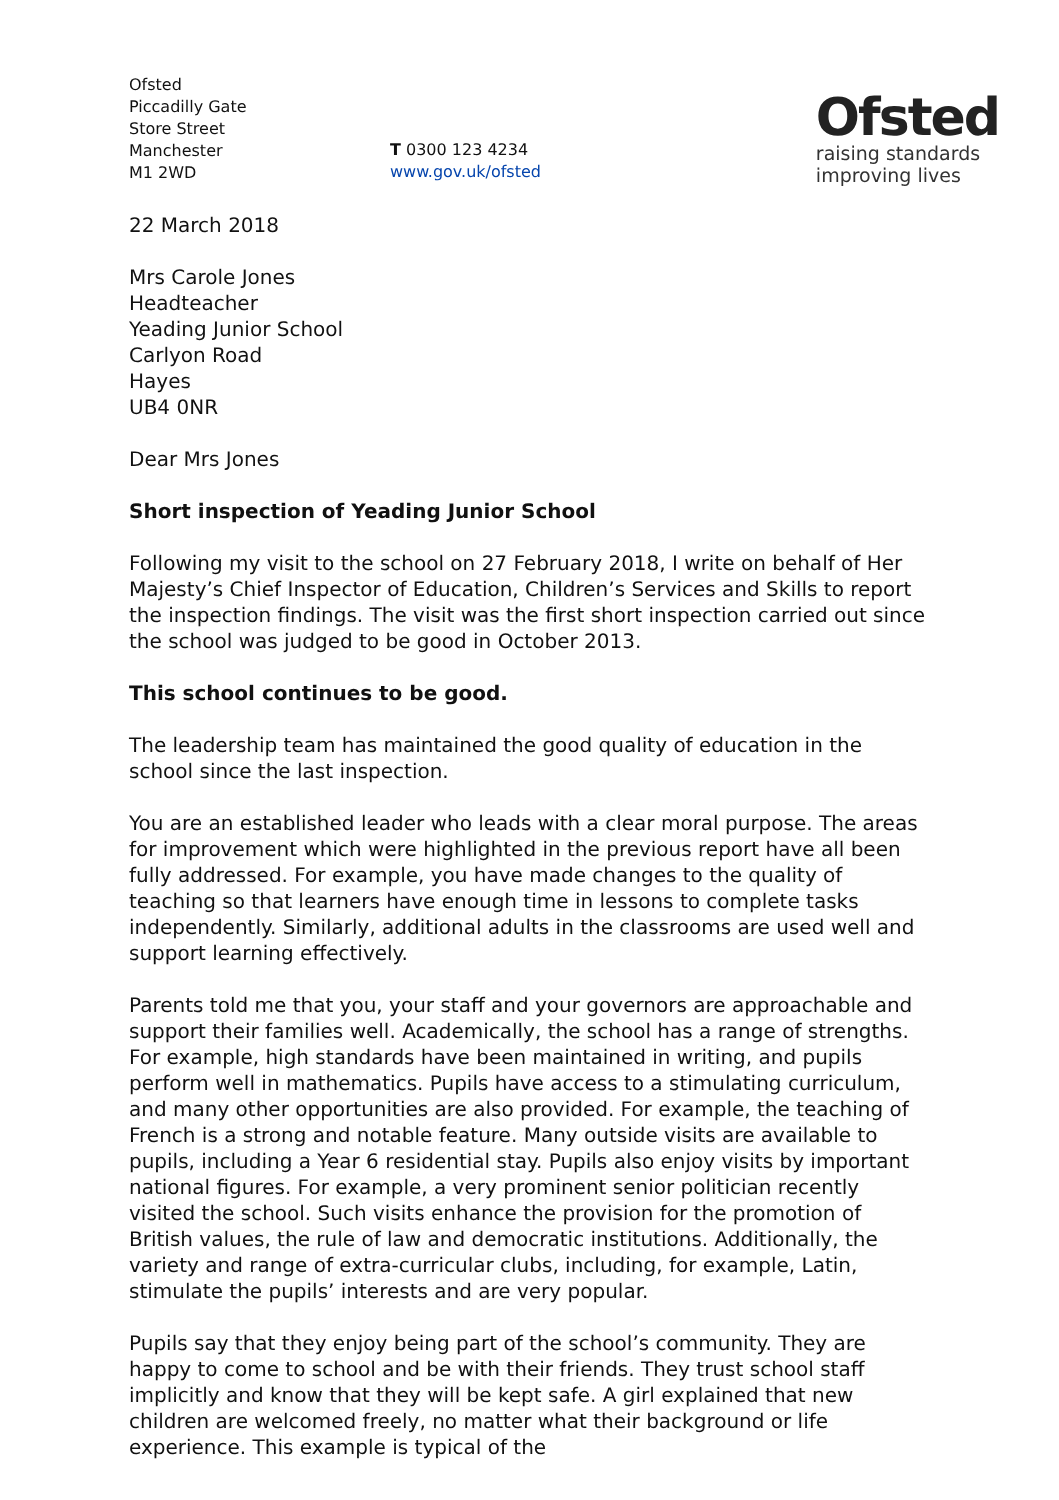Ofsted
Piccadilly Gate
Store Street
Manchester
M1 2WD
T 0300 123 4234
www.gov.uk/ofsted
Ofsted
raising standards
improving lives
22 March 2018
Mrs Carole Jones
Headteacher
Yeading Junior School
Carlyon Road
Hayes
UB4 0NR
Dear Mrs Jones
Short inspection of Yeading Junior School
Following my visit to the school on 27 February 2018, I write on behalf of Her Majesty’s Chief Inspector of Education, Children’s Services and Skills to report the inspection findings. The visit was the first short inspection carried out since the school was judged to be good in October 2013.
This school continues to be good.
The leadership team has maintained the good quality of education in the school since the last inspection.
You are an established leader who leads with a clear moral purpose. The areas for improvement which were highlighted in the previous report have all been fully addressed. For example, you have made changes to the quality of teaching so that learners have enough time in lessons to complete tasks independently. Similarly, additional adults in the classrooms are used well and support learning effectively.
Parents told me that you, your staff and your governors are approachable and support their families well. Academically, the school has a range of strengths. For example, high standards have been maintained in writing, and pupils perform well in mathematics. Pupils have access to a stimulating curriculum, and many other opportunities are also provided. For example, the teaching of French is a strong and notable feature. Many outside visits are available to pupils, including a Year 6 residential stay. Pupils also enjoy visits by important national figures. For example, a very prominent senior politician recently visited the school. Such visits enhance the provision for the promotion of British values, the rule of law and democratic institutions. Additionally, the variety and range of extra-curricular clubs, including, for example, Latin, stimulate the pupils’ interests and are very popular.
Pupils say that they enjoy being part of the school’s community. They are happy to come to school and be with their friends. They trust school staff implicitly and know that they will be kept safe. A girl explained that new children are welcomed freely, no matter what their background or life experience. This example is typical of the